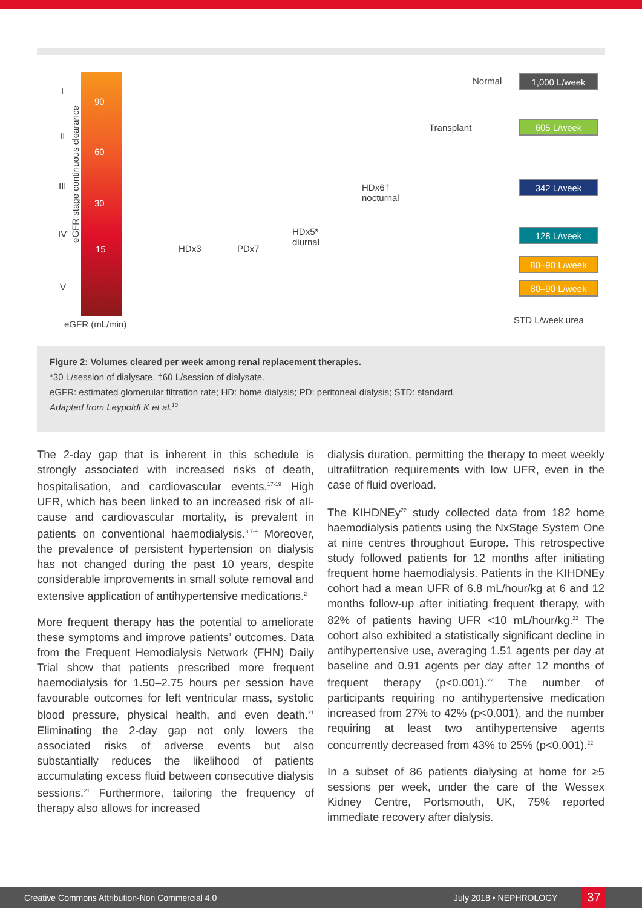90
60
30
15
I
II
III
IV
V
eGFR stage continuous clearance
eGFR (mL/min)
HDx3 PDx7
HDx5*
diurnal
HDx6†
nocturnal
Transplant
Normal 1,000 L/week
605 L/week
342 L/week
128 L/week
80–90 L/week
80–90 L/week
STD L/week urea
Figure 2: Volumes cleared per week among renal replacement therapies.
*30 L/session of dialysate. †60 L/session of dialysate.
eGFR: estimated glomerular filtration rate; HD: home dialysis; PD: peritoneal dialysis; STD: standard.
Adapted from Leypoldt K et al.<sup>10</sup>
The 2-day gap that is inherent in this schedule is strongly associated with increased risks of death, hospitalisation, and cardiovascular events.<sup>17-19</sup> High UFR, which has been linked to an increased risk of all-cause and cardiovascular mortality, is prevalent in patients on conventional haemodialysis.<sup>3,7-9</sup> Moreover, the prevalence of persistent hypertension on dialysis has not changed during the past 10 years, despite considerable improvements in small solute removal and extensive application of antihypertensive medications.<sup>2</sup>
More frequent therapy has the potential to ameliorate these symptoms and improve patients’ outcomes. Data from the Frequent Hemodialysis Network (FHN) Daily Trial show that patients prescribed more frequent haemodialysis for 1.50–2.75 hours per session have favourable outcomes for left ventricular mass, systolic blood pressure, physical health, and even death.<sup>21</sup> Eliminating the 2-day gap not only lowers the associated risks of adverse events but also substantially reduces the likelihood of patients accumulating excess fluid between consecutive dialysis sessions.<sup>21</sup> Furthermore, tailoring the frequency of therapy also allows for increased
dialysis duration, permitting the therapy to meet weekly ultrafiltration requirements with low UFR, even in the case of fluid overload.
The KIHDNEy<sup>22</sup> study collected data from 182 home haemodialysis patients using the NxStage System One at nine centres throughout Europe. This retrospective study followed patients for 12 months after initiating frequent home haemodialysis. Patients in the KIHDNEy cohort had a mean UFR of 6.8 mL/hour/kg at 6 and 12 months follow-up after initiating frequent therapy, with 82% of patients having UFR <10 mL/hour/kg.<sup>22</sup> The cohort also exhibited a statistically significant decline in antihypertensive use, averaging 1.51 agents per day at baseline and 0.91 agents per day after 12 months of frequent therapy (p<0.001).<sup>22</sup> The number of participants requiring no antihypertensive medication increased from 27% to 42% (p<0.001), and the number requiring at least two antihypertensive agents concurrently decreased from 43% to 25% (p<0.001).<sup>22</sup>
In a subset of 86 patients dialysing at home for ≥5 sessions per week, under the care of the Wessex Kidney Centre, Portsmouth, UK, 75% reported immediate recovery after dialysis.
Creative Commons Attribution-Non Commercial 4.0 July 2018 • NEPHROLOGY 37